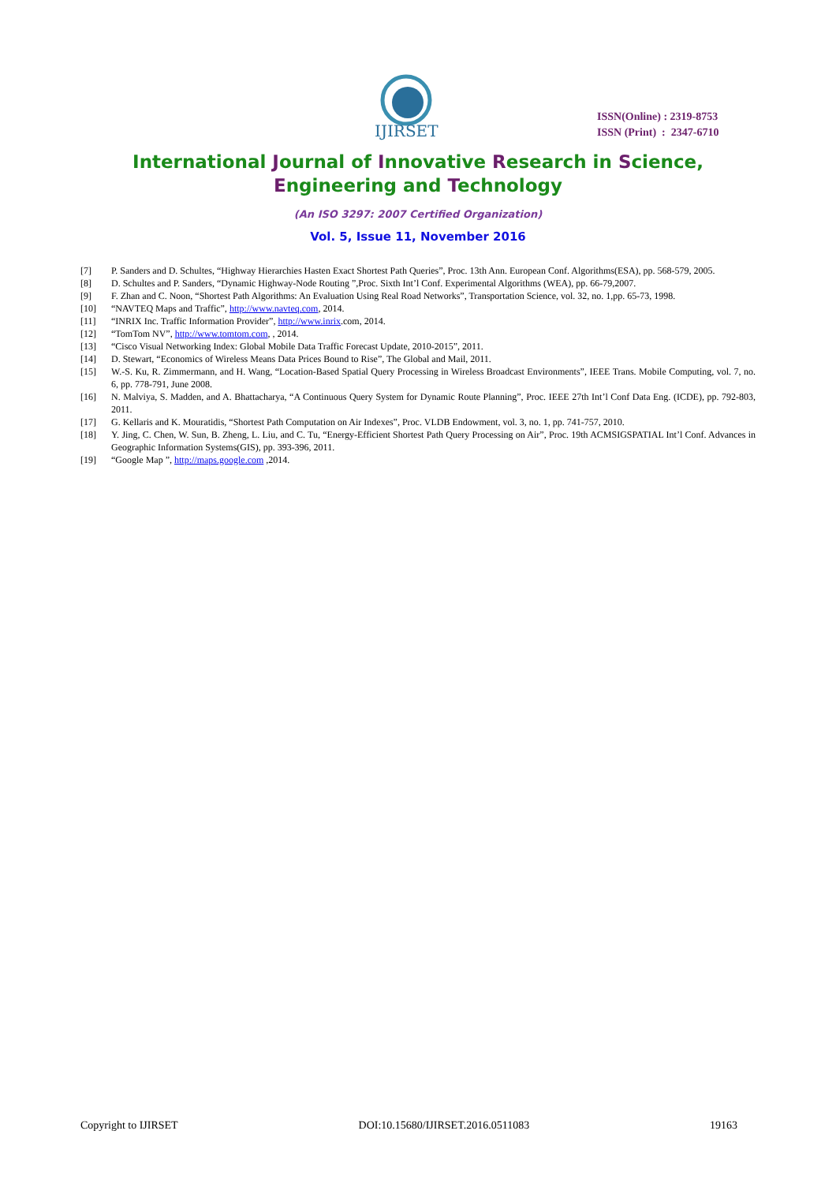IJIRSET
ISSN(Online) : 2319-8753
ISSN (Print) : 2347-6710
International Journal of Innovative Research in Science,
Engineering and Technology
(An ISO 3297: 2007 Certified Organization)
Vol. 5, Issue 11, November 2016
[7] P. Sanders and D. Schultes, “Highway Hierarchies Hasten Exact Shortest Path Queries”, Proc. 13th Ann. European Conf. Algorithms(ESA), pp. 568-579, 2005.
[8] D. Schultes and P. Sanders, “Dynamic Highway-Node Routing ”,Proc. Sixth Int’l Conf. Experimental Algorithms (WEA), pp. 66-79,2007.
[9] F. Zhan and C. Noon, “Shortest Path Algorithms: An Evaluation Using Real Road Networks”, Transportation Science, vol. 32, no. 1,pp. 65-73, 1998.
[10] “NAVTEQ Maps and Traffic”, http://www.navteq.com, 2014.
[11] “INRIX Inc. Traffic Information Provider”, http://www.inrix.com, 2014.
[12] “TomTom NV”, http://www.tomtom.com, , 2014.
[13] “Cisco Visual Networking Index: Global Mobile Data Traffic Forecast Update, 2010-2015”, 2011.
[14] D. Stewart, “Economics of Wireless Means Data Prices Bound to Rise”, The Global and Mail, 2011.
[15] W.-S. Ku, R. Zimmermann, and H. Wang, “Location-Based Spatial Query Processing in Wireless Broadcast Environments”, IEEE Trans. Mobile Computing, vol. 7, no. 6, pp. 778-791, June 2008.
[16] N. Malviya, S. Madden, and A. Bhattacharya, “A Continuous Query System for Dynamic Route Planning”, Proc. IEEE 27th Int’l Conf Data Eng. (ICDE), pp. 792-803, 2011.
[17] G. Kellaris and K. Mouratidis, “Shortest Path Computation on Air Indexes”, Proc. VLDB Endowment, vol. 3, no. 1, pp. 741-757, 2010.
[18] Y. Jing, C. Chen, W. Sun, B. Zheng, L. Liu, and C. Tu, “Energy-Efficient Shortest Path Query Processing on Air”, Proc. 19th ACMSIGSPATIAL Int’l Conf. Advances in Geographic Information Systems(GIS), pp. 393-396, 2011.
[19] “Google Map ”, http://maps.google.com ,2014.
Copyright to IJIRSET DOI:10.15680/IJIRSET.2016.0511083 19163